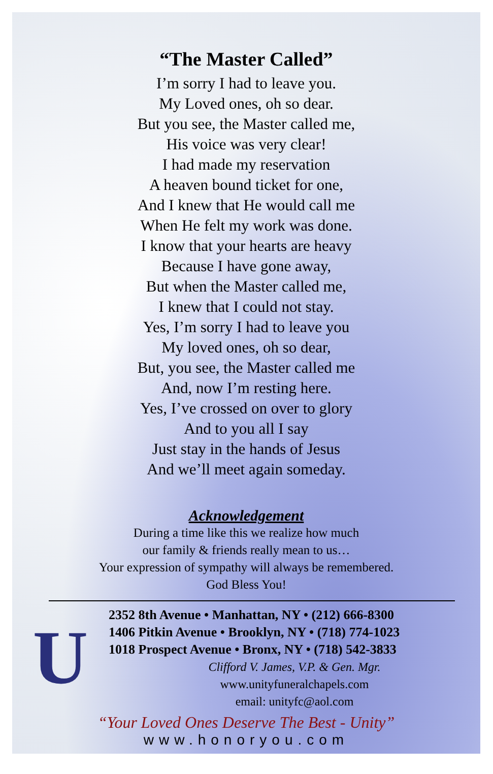“The Master Called”
I’m sorry I had to leave you.
My Loved ones, oh so dear.
But you see, the Master called me,
His voice was very clear!
I had made my reservation
A heaven bound ticket for one,
And I knew that He would call me
When He felt my work was done.
I know that your hearts are heavy
Because I have gone away,
But when the Master called me,
I knew that I could not stay.
Yes, I’m sorry I had to leave you
My loved ones, oh so dear,
But, you see, the Master called me
And, now I’m resting here.
Yes, I’ve crossed on over to glory
And to you all I say
Just stay in the hands of Jesus
And we’ll meet again someday.
Acknowledgement
During a time like this we realize how much
our family & friends really mean to us…
Your expression of sympathy will always be remembered.
God Bless You!
U
2352 8th Avenue • Manhattan, NY • (212) 666-8300
1406 Pitkin Avenue • Brooklyn, NY • (718) 774-1023
1018 Prospect Avenue • Bronx, NY • (718) 542-3833
Clifford V. James, V.P. & Gen. Mgr.
www.unityfuneralchapels.com
email: unityfc@aol.com
“Your Loved Ones Deserve The Best - Unity”
www.honoryou.com